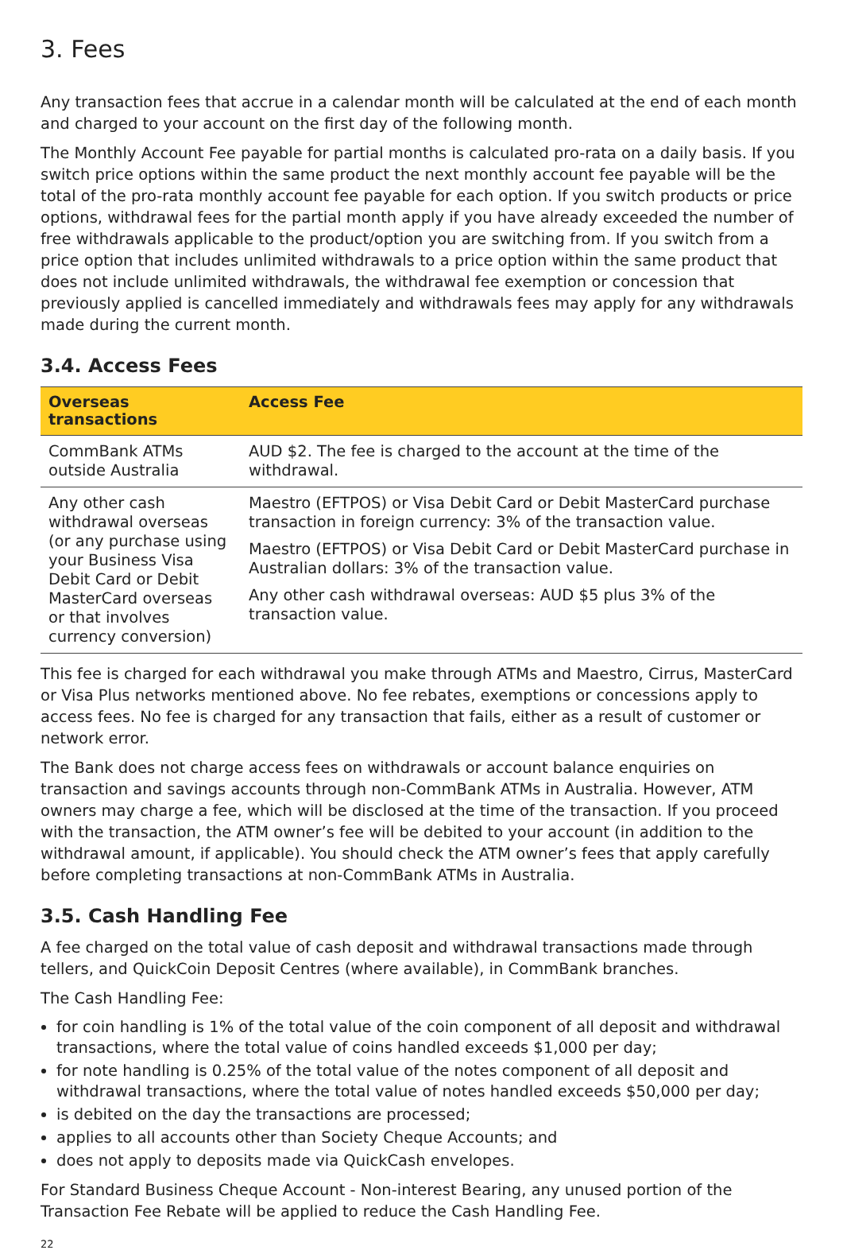3. Fees
Any transaction fees that accrue in a calendar month will be calculated at the end of each month and charged to your account on the first day of the following month.
The Monthly Account Fee payable for partial months is calculated pro-rata on a daily basis. If you switch price options within the same product the next monthly account fee payable will be the total of the pro-rata monthly account fee payable for each option. If you switch products or price options, withdrawal fees for the partial month apply if you have already exceeded the number of free withdrawals applicable to the product/option you are switching from. If you switch from a price option that includes unlimited withdrawals to a price option within the same product that does not include unlimited withdrawals, the withdrawal fee exemption or concession that previously applied is cancelled immediately and withdrawals fees may apply for any withdrawals made during the current month.
3.4. Access Fees
| Overseas transactions | Access Fee |
| --- | --- |
| CommBank ATMs outside Australia | AUD $2. The fee is charged to the account at the time of the withdrawal. |
| Any other cash withdrawal overseas (or any purchase using your Business Visa Debit Card or Debit MasterCard overseas or that involves currency conversion) | Maestro (EFTPOS) or Visa Debit Card or Debit MasterCard purchase transaction in foreign currency: 3% of the transaction value. Maestro (EFTPOS) or Visa Debit Card or Debit MasterCard purchase in Australian dollars: 3% of the transaction value. Any other cash withdrawal overseas: AUD $5 plus 3% of the transaction value. |
This fee is charged for each withdrawal you make through ATMs and Maestro, Cirrus, MasterCard or Visa Plus networks mentioned above. No fee rebates, exemptions or concessions apply to access fees. No fee is charged for any transaction that fails, either as a result of customer or network error.
The Bank does not charge access fees on withdrawals or account balance enquiries on transaction and savings accounts through non-CommBank ATMs in Australia. However, ATM owners may charge a fee, which will be disclosed at the time of the transaction. If you proceed with the transaction, the ATM owner’s fee will be debited to your account (in addition to the withdrawal amount, if applicable). You should check the ATM owner’s fees that apply carefully before completing transactions at non-CommBank ATMs in Australia.
3.5. Cash Handling Fee
A fee charged on the total value of cash deposit and withdrawal transactions made through tellers, and QuickCoin Deposit Centres (where available), in CommBank branches.
The Cash Handling Fee:
for coin handling is 1% of the total value of the coin component of all deposit and withdrawal transactions, where the total value of coins handled exceeds $1,000 per day;
for note handling is 0.25% of the total value of the notes component of all deposit and withdrawal transactions, where the total value of notes handled exceeds $50,000 per day;
is debited on the day the transactions are processed;
applies to all accounts other than Society Cheque Accounts; and
does not apply to deposits made via QuickCash envelopes.
For Standard Business Cheque Account - Non-interest Bearing, any unused portion of the Transaction Fee Rebate will be applied to reduce the Cash Handling Fee.
22